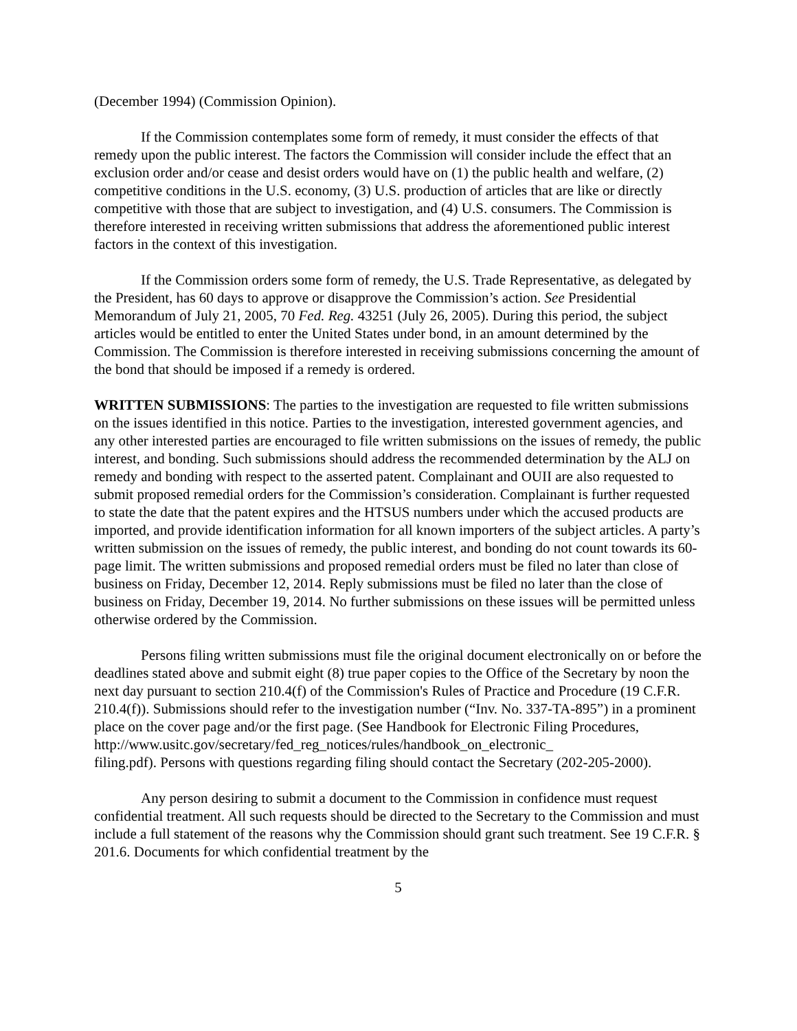(December 1994) (Commission Opinion).
If the Commission contemplates some form of remedy, it must consider the effects of that remedy upon the public interest. The factors the Commission will consider include the effect that an exclusion order and/or cease and desist orders would have on (1) the public health and welfare, (2) competitive conditions in the U.S. economy, (3) U.S. production of articles that are like or directly competitive with those that are subject to investigation, and (4) U.S. consumers. The Commission is therefore interested in receiving written submissions that address the aforementioned public interest factors in the context of this investigation.
If the Commission orders some form of remedy, the U.S. Trade Representative, as delegated by the President, has 60 days to approve or disapprove the Commission’s action. See Presidential Memorandum of July 21, 2005, 70 Fed. Reg. 43251 (July 26, 2005). During this period, the subject articles would be entitled to enter the United States under bond, in an amount determined by the Commission. The Commission is therefore interested in receiving submissions concerning the amount of the bond that should be imposed if a remedy is ordered.
WRITTEN SUBMISSIONS: The parties to the investigation are requested to file written submissions on the issues identified in this notice. Parties to the investigation, interested government agencies, and any other interested parties are encouraged to file written submissions on the issues of remedy, the public interest, and bonding. Such submissions should address the recommended determination by the ALJ on remedy and bonding with respect to the asserted patent. Complainant and OUII are also requested to submit proposed remedial orders for the Commission’s consideration. Complainant is further requested to state the date that the patent expires and the HTSUS numbers under which the accused products are imported, and provide identification information for all known importers of the subject articles. A party’s written submission on the issues of remedy, the public interest, and bonding do not count towards its 60-page limit. The written submissions and proposed remedial orders must be filed no later than close of business on Friday, December 12, 2014. Reply submissions must be filed no later than the close of business on Friday, December 19, 2014. No further submissions on these issues will be permitted unless otherwise ordered by the Commission.
Persons filing written submissions must file the original document electronically on or before the deadlines stated above and submit eight (8) true paper copies to the Office of the Secretary by noon the next day pursuant to section 210.4(f) of the Commission's Rules of Practice and Procedure (19 C.F.R. 210.4(f)). Submissions should refer to the investigation number (“Inv. No. 337-TA-895”) in a prominent place on the cover page and/or the first page. (See Handbook for Electronic Filing Procedures,
http://www.usitc.gov/secretary/fed_reg_notices/rules/handbook_on_electronic_
filing.pdf). Persons with questions regarding filing should contact the Secretary (202-205-2000).
Any person desiring to submit a document to the Commission in confidence must request confidential treatment. All such requests should be directed to the Secretary to the Commission and must include a full statement of the reasons why the Commission should grant such treatment. See 19 C.F.R. § 201.6. Documents for which confidential treatment by the
5